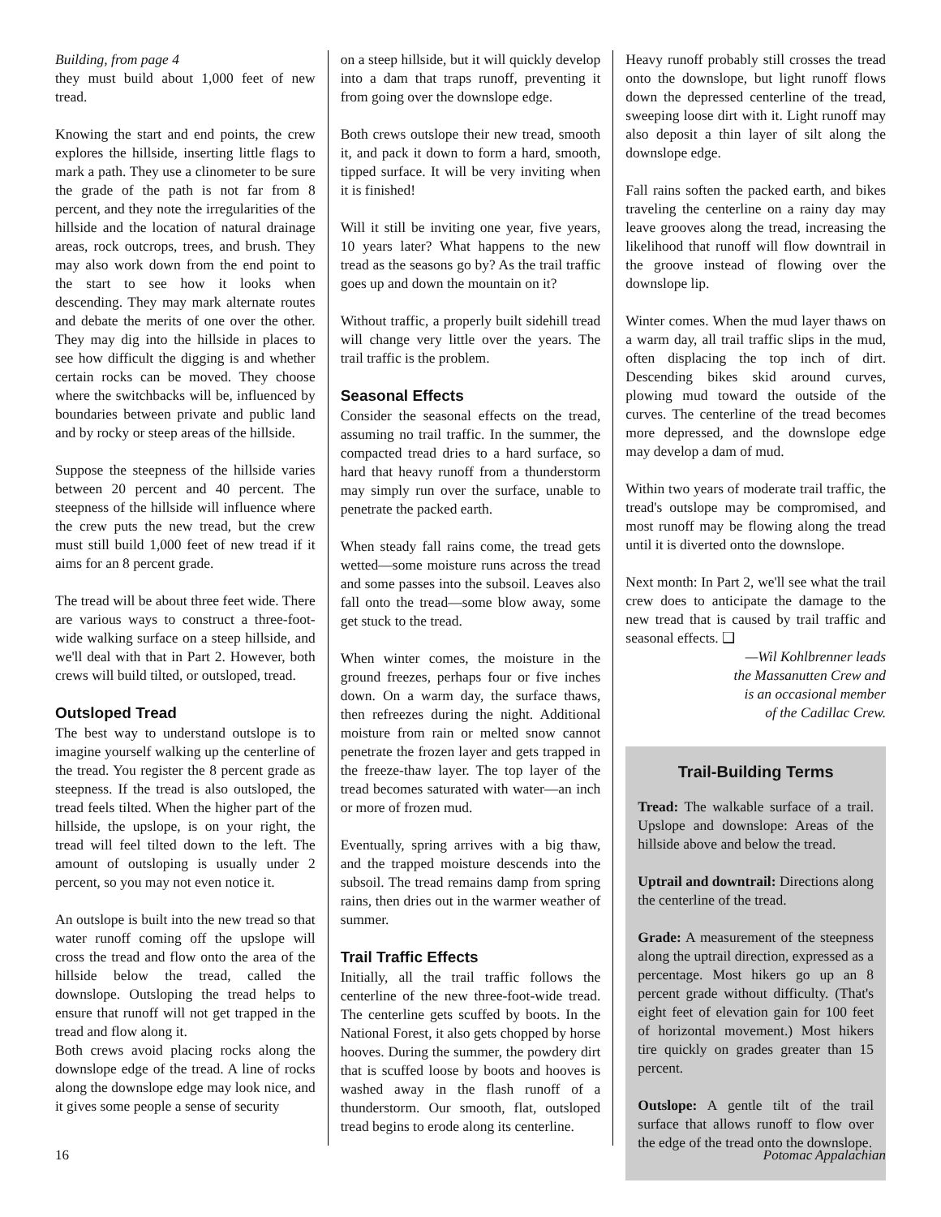Building, from page 4
they must build about 1,000 feet of new tread.
Knowing the start and end points, the crew explores the hillside, inserting little flags to mark a path. They use a clinometer to be sure the grade of the path is not far from 8 percent, and they note the irregularities of the hillside and the location of natural drainage areas, rock outcrops, trees, and brush. They may also work down from the end point to the start to see how it looks when descending. They may mark alternate routes and debate the merits of one over the other. They may dig into the hillside in places to see how difficult the digging is and whether certain rocks can be moved. They choose where the switchbacks will be, influenced by boundaries between private and public land and by rocky or steep areas of the hillside.
Suppose the steepness of the hillside varies between 20 percent and 40 percent. The steepness of the hillside will influence where the crew puts the new tread, but the crew must still build 1,000 feet of new tread if it aims for an 8 percent grade.
The tread will be about three feet wide. There are various ways to construct a three-foot-wide walking surface on a steep hillside, and we'll deal with that in Part 2. However, both crews will build tilted, or outsloped, tread.
Outsloped Tread
The best way to understand outslope is to imagine yourself walking up the centerline of the tread. You register the 8 percent grade as steepness. If the tread is also outsloped, the tread feels tilted. When the higher part of the hillside, the upslope, is on your right, the tread will feel tilted down to the left. The amount of outsloping is usually under 2 percent, so you may not even notice it.
An outslope is built into the new tread so that water runoff coming off the upslope will cross the tread and flow onto the area of the hillside below the tread, called the downslope. Outsloping the tread helps to ensure that runoff will not get trapped in the tread and flow along it.
Both crews avoid placing rocks along the downslope edge of the tread. A line of rocks along the downslope edge may look nice, and it gives some people a sense of security
on a steep hillside, but it will quickly develop into a dam that traps runoff, preventing it from going over the downslope edge.
Both crews outslope their new tread, smooth it, and pack it down to form a hard, smooth, tipped surface. It will be very inviting when it is finished!
Will it still be inviting one year, five years, 10 years later? What happens to the new tread as the seasons go by? As the trail traffic goes up and down the mountain on it?
Without traffic, a properly built sidehill tread will change very little over the years. The trail traffic is the problem.
Seasonal Effects
Consider the seasonal effects on the tread, assuming no trail traffic. In the summer, the compacted tread dries to a hard surface, so hard that heavy runoff from a thunderstorm may simply run over the surface, unable to penetrate the packed earth.
When steady fall rains come, the tread gets wetted—some moisture runs across the tread and some passes into the subsoil. Leaves also fall onto the tread—some blow away, some get stuck to the tread.
When winter comes, the moisture in the ground freezes, perhaps four or five inches down. On a warm day, the surface thaws, then refreezes during the night. Additional moisture from rain or melted snow cannot penetrate the frozen layer and gets trapped in the freeze-thaw layer. The top layer of the tread becomes saturated with water—an inch or more of frozen mud.
Eventually, spring arrives with a big thaw, and the trapped moisture descends into the subsoil. The tread remains damp from spring rains, then dries out in the warmer weather of summer.
Trail Traffic Effects
Initially, all the trail traffic follows the centerline of the new three-foot-wide tread. The centerline gets scuffed by boots. In the National Forest, it also gets chopped by horse hooves. During the summer, the powdery dirt that is scuffed loose by boots and hooves is washed away in the flash runoff of a thunderstorm. Our smooth, flat, outsloped tread begins to erode along its centerline.
Heavy runoff probably still crosses the tread onto the downslope, but light runoff flows down the depressed centerline of the tread, sweeping loose dirt with it. Light runoff may also deposit a thin layer of silt along the downslope edge.
Fall rains soften the packed earth, and bikes traveling the centerline on a rainy day may leave grooves along the tread, increasing the likelihood that runoff will flow downtrail in the groove instead of flowing over the downslope lip.
Winter comes. When the mud layer thaws on a warm day, all trail traffic slips in the mud, often displacing the top inch of dirt. Descending bikes skid around curves, plowing mud toward the outside of the curves. The centerline of the tread becomes more depressed, and the downslope edge may develop a dam of mud.
Within two years of moderate trail traffic, the tread's outslope may be compromised, and most runoff may be flowing along the tread until it is diverted onto the downslope.
Next month: In Part 2, we'll see what the trail crew does to anticipate the damage to the new tread that is caused by trail traffic and seasonal effects. ❑
—Wil Kohlbrenner leads
the Massanutten Crew and
is an occasional member
of the Cadillac Crew.
Trail-Building Terms
Tread: The walkable surface of a trail. Upslope and downslope: Areas of the hillside above and below the tread.
Uptrail and downtrail: Directions along the centerline of the tread.
Grade: A measurement of the steepness along the uptrail direction, expressed as a percentage. Most hikers go up an 8 percent grade without difficulty. (That's eight feet of elevation gain for 100 feet of horizontal movement.) Most hikers tire quickly on grades greater than 15 percent.
Outslope: A gentle tilt of the trail surface that allows runoff to flow over the edge of the tread onto the downslope.
16 Potomac Appalachian